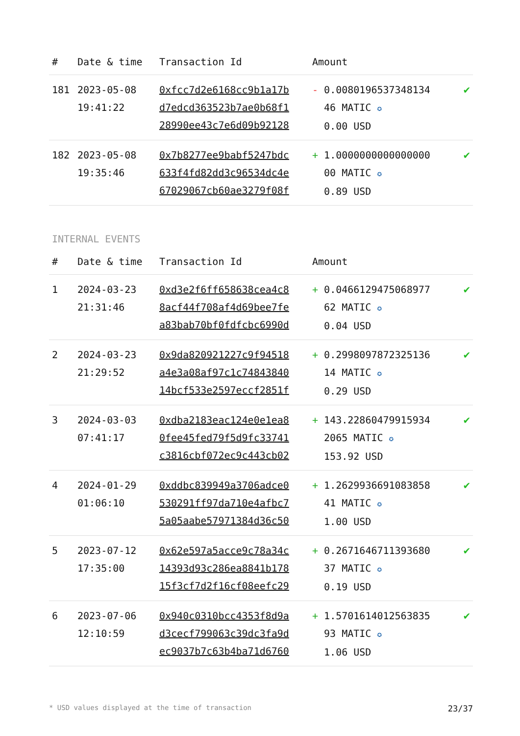| # | Date & time | Transaction Id | Amount | |
| --- | --- | --- | --- | --- |
| 181 | 2023-05-08 19:41:22 | 0xfcc7d2e6168cc9b1a17b d7edcd363523b7ae0b68f1 28990ee43c7e6d09b92128 | - 0.0080196537348134 46 MATIC ✪ 0.00 USD | ✔ |
| 182 | 2023-05-08 19:35:46 | 0x7b8277ee9babf5247bdc 633f4fd82dd3c96534dc4e 67029067cb60ae3279f08f | + 1.0000000000000000 00 MATIC ✪ 0.89 USD | ✔ |
INTERNAL EVENTS
| # | Date & time | Transaction Id | Amount | |
| --- | --- | --- | --- | --- |
| 1 | 2024-03-23 21:31:46 | 0xd3e2f6ff658638cea4c8 8acf44f708af4d69bee7fe a83bab70bf0fdfcbc6990d | + 0.0466129475068977 62 MATIC ✪ 0.04 USD | ✔ |
| 2 | 2024-03-23 21:29:52 | 0x9da820921227c9f94518 a4e3a08af97c1c74843840 14bcf533e2597eccf2851f | + 0.2998097872325136 14 MATIC ✪ 0.29 USD | ✔ |
| 3 | 2024-03-03 07:41:17 | 0xdba2183eac124e0e1ea8 0fee45fed79f5d9fc33741 c3816cbf072ec9c443cb02 | + 143.22860479915934 2065 MATIC ✪ 153.92 USD | ✔ |
| 4 | 2024-01-29 01:06:10 | 0xddbc839949a3706adce0 530291ff97da710e4afbc7 5a05aabe57971384d36c50 | + 1.2629936691083858 41 MATIC ✪ 1.00 USD | ✔ |
| 5 | 2023-07-12 17:35:00 | 0x62e597a5acce9c78a34c 14393d93c286ea8841b178 15f3cf7d2f16cf08eefc29 | + 0.2671646711393680 37 MATIC ✪ 0.19 USD | ✔ |
| 6 | 2023-07-06 12:10:59 | 0x940c0310bcc4353f8d9a d3cecf799063c39dc3fa9d ec9037b7c63b4ba71d6760 | + 1.5701614012563835 93 MATIC ✪ 1.06 USD | ✔ |
* USD values displayed at the time of transaction 23/37